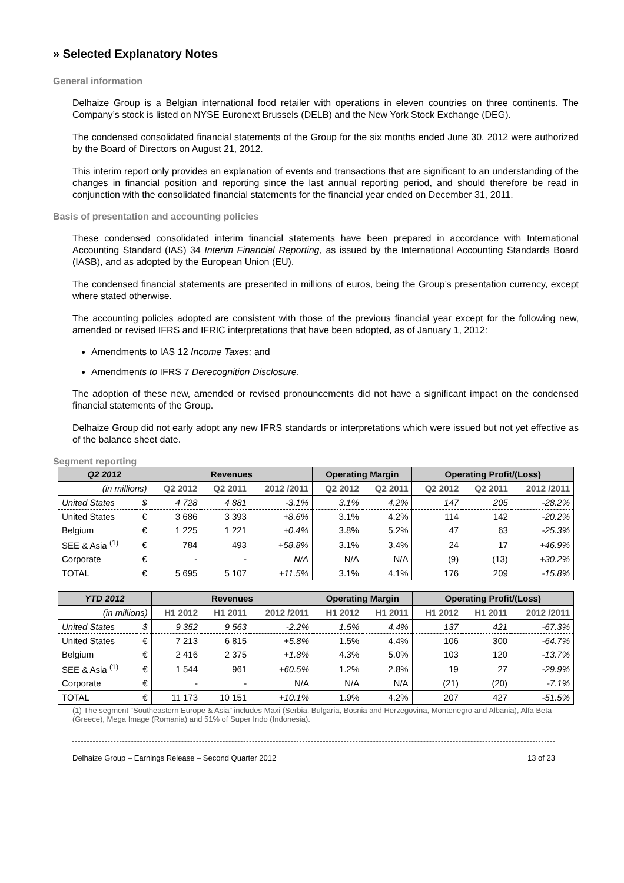» Selected Explanatory Notes
General information
Delhaize Group is a Belgian international food retailer with operations in eleven countries on three continents. The Company’s stock is listed on NYSE Euronext Brussels (DELB) and the New York Stock Exchange (DEG).
The condensed consolidated financial statements of the Group for the six months ended June 30, 2012 were authorized by the Board of Directors on August 21, 2012.
This interim report only provides an explanation of events and transactions that are significant to an understanding of the changes in financial position and reporting since the last annual reporting period, and should therefore be read in conjunction with the consolidated financial statements for the financial year ended on December 31, 2011.
Basis of presentation and accounting policies
These condensed consolidated interim financial statements have been prepared in accordance with International Accounting Standard (IAS) 34 Interim Financial Reporting, as issued by the International Accounting Standards Board (IASB), and as adopted by the European Union (EU).
The condensed financial statements are presented in millions of euros, being the Group’s presentation currency, except where stated otherwise.
The accounting policies adopted are consistent with those of the previous financial year except for the following new, amended or revised IFRS and IFRIC interpretations that have been adopted, as of January 1, 2012:
Amendments to IAS 12 Income Taxes; and
Amendments to IFRS 7 Derecognition Disclosure.
The adoption of these new, amended or revised pronouncements did not have a significant impact on the condensed financial statements of the Group.
Delhaize Group did not early adopt any new IFRS standards or interpretations which were issued but not yet effective as of the balance sheet date.
Segment reporting
| Q2 2012 | | Revenues | | | Operating Margin | | Operating Profit/(Loss) | | |
| --- | --- | --- | --- | --- | --- | --- | --- | --- | --- |
| (in millions) | | Q2 2012 | Q2 2011 | 2012 /2011 | Q2 2012 | Q2 2011 | Q2 2012 | Q2 2011 | 2012 /2011 |
| United States | $ | 4 728 | 4 881 | -3.1% | 3.1% | 4.2% | 147 | 205 | -28.2% |
| United States | € | 3 686 | 3 393 | +8.6% | 3.1% | 4.2% | 114 | 142 | -20.2% |
| Belgium | € | 1 225 | 1 221 | +0.4% | 3.8% | 5.2% | 47 | 63 | -25.3% |
| SEE & Asia <sup>(1)</sup> | € | 784 | 493 | +58.8% | 3.1% | 3.4% | 24 | 17 | +46.9% |
| Corporate | € | - | - | N/A | N/A | N/A | (9) | (13) | +30.2% |
| TOTAL | € | 5 695 | 5 107 | +11.5% | 3.1% | 4.1% | 176 | 209 | -15.8% |
| YTD 2012 | | Revenues | | | Operating Margin | | Operating Profit/(Loss) | | |
| --- | --- | --- | --- | --- | --- | --- | --- | --- | --- |
| (in millions) | | H1 2012 | H1 2011 | 2012 /2011 | H1 2012 | H1 2011 | H1 2012 | H1 2011 | 2012 /2011 |
| United States | $ | 9 352 | 9 563 | -2.2% | 1.5% | 4.4% | 137 | 421 | -67.3% |
| United States | € | 7 213 | 6 815 | +5.8% | 1.5% | 4.4% | 106 | 300 | -64.7% |
| Belgium | € | 2 416 | 2 375 | +1.8% | 4.3% | 5.0% | 103 | 120 | -13.7% |
| SEE & Asia <sup>(1)</sup> | € | 1 544 | 961 | +60.5% | 1.2% | 2.8% | 19 | 27 | -29.9% |
| Corporate | € | - | - | N/A | N/A | N/A | (21) | (20) | -7.1% |
| TOTAL | € | 11 173 | 10 151 | +10.1% | 1.9% | 4.2% | 207 | 427 | -51.5% |
(1) The segment “Southeastern Europe & Asia” includes Maxi (Serbia, Bulgaria, Bosnia and Herzegovina, Montenegro and Albania), Alfa Beta (Greece), Mega Image (Romania) and 51% of Super Indo (Indonesia).
Delhaize Group – Earnings Release – Second Quarter 2012 13 of 23